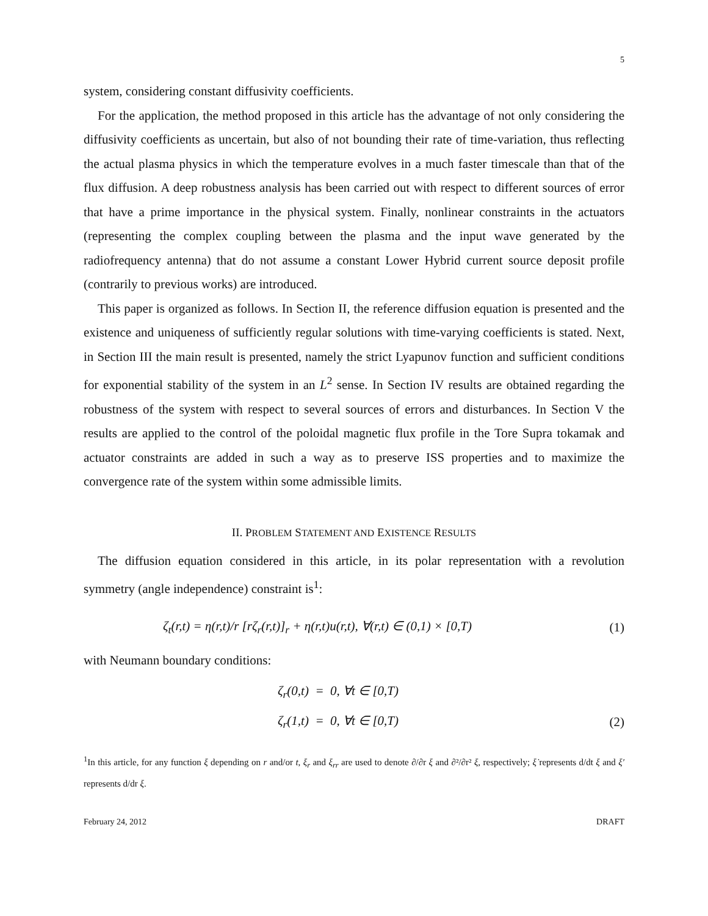5
system, considering constant diffusivity coefficients.
For the application, the method proposed in this article has the advantage of not only considering the diffusivity coefficients as uncertain, but also of not bounding their rate of time-variation, thus reflecting the actual plasma physics in which the temperature evolves in a much faster timescale than that of the flux diffusion. A deep robustness analysis has been carried out with respect to different sources of error that have a prime importance in the physical system. Finally, nonlinear constraints in the actuators (representing the complex coupling between the plasma and the input wave generated by the radiofrequency antenna) that do not assume a constant Lower Hybrid current source deposit profile (contrarily to previous works) are introduced.
This paper is organized as follows. In Section II, the reference diffusion equation is presented and the existence and uniqueness of sufficiently regular solutions with time-varying coefficients is stated. Next, in Section III the main result is presented, namely the strict Lyapunov function and sufficient conditions for exponential stability of the system in an L<sup>2</sup> sense. In Section IV results are obtained regarding the robustness of the system with respect to several sources of errors and disturbances. In Section V the results are applied to the control of the poloidal magnetic flux profile in the Tore Supra tokamak and actuator constraints are added in such a way as to preserve ISS properties and to maximize the convergence rate of the system within some admissible limits.
II. PROBLEM STATEMENT AND EXISTENCE RESULTS
The diffusion equation considered in this article, in its polar representation with a revolution symmetry (angle independence) constraint is<sup>1</sup>:
ζ<sub>t</sub>(r,t) = η(r,t)/r [rζ<sub>r</sub>(r,t)]<sub>r</sub> + η(r,t)u(r,t), ∀(r,t) ∈ (0,1) × [0,T) (1)
with Neumann boundary conditions:
ζ<sub>r</sub>(0,t) = 0, ∀t ∈ [0,T)
ζ<sub>r</sub>(1,t) = 0, ∀t ∈ [0,T) (2)
<sup>1</sup> In this article, for any function ξ depending on r and/or t, ξ<sub>r</sub> and ξ<sub>rr</sub> are used to denote ∂/∂r ξ and ∂²/∂r² ξ, respectively; ξ̇ represents d/dt ξ and ξ′ represents d/dr ξ.
February 24, 2012 DRAFT